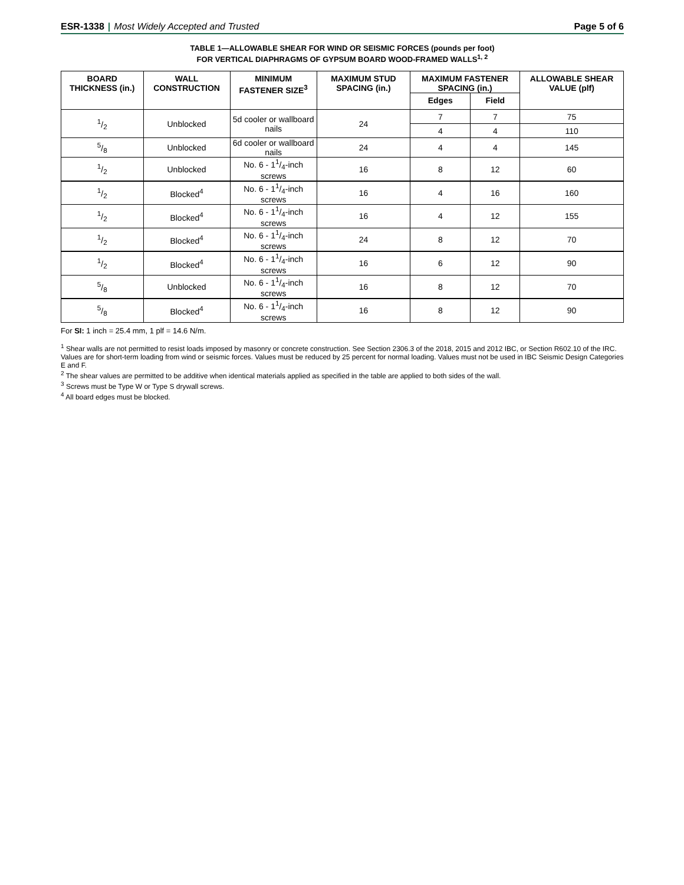ESR-1338 | Most Widely Accepted and Trusted
Page 5 of 6
TABLE 1—ALLOWABLE SHEAR FOR WIND OR SEISMIC FORCES (pounds per foot)
FOR VERTICAL DIAPHRAGMS OF GYPSUM BOARD WOOD-FRAMED WALLS<sup>1, 2</sup>
| BOARD THICKNESS (in.) | WALL CONSTRUCTION | MINIMUM FASTENER SIZE<sup>3</sup> | MAXIMUM STUD SPACING (in.) | MAXIMUM FASTENER SPACING (in.) | | ALLOWABLE SHEAR VALUE (plf) |
| --- | --- | --- | --- | --- | --- | --- |
| | | | | Edges | Field | |
| 1/2 | Unblocked | 5d cooler or wallboard nails | 24 | 7 | 7 | 75 |
| | | | | 4 | 4 | 110 |
| 5/8 | Unblocked | 6d cooler or wallboard nails | 24 | 4 | 4 | 145 |
| 1/2 | Unblocked | No. 6 - 11/4-inch screws | 16 | 8 | 12 | 60 |
| 1/2 | Blocked<sup>4</sup> | No. 6 - 11/4-inch screws | 16 | 4 | 16 | 160 |
| 1/2 | Blocked<sup>4</sup> | No. 6 - 11/4-inch screws | 16 | 4 | 12 | 155 |
| 1/2 | Blocked<sup>4</sup> | No. 6 - 11/4-inch screws | 24 | 8 | 12 | 70 |
| 1/2 | Blocked<sup>4</sup> | No. 6 - 11/4-inch screws | 16 | 6 | 12 | 90 |
| 5/8 | Unblocked | No. 6 - 11/4-inch screws | 16 | 8 | 12 | 70 |
| 5/8 | Blocked<sup>4</sup> | No. 6 - 11/4-inch screws | 16 | 8 | 12 | 90 |
For SI: 1 inch = 25.4 mm, 1 plf = 14.6 N/m.
<sup>1</sup> Shear walls are not permitted to resist loads imposed by masonry or concrete construction. See Section 2306.3 of the 2018, 2015 and 2012 IBC, or Section R602.10 of the IRC. Values are for short-term loading from wind or seismic forces. Values must be reduced by 25 percent for normal loading. Values must not be used in IBC Seismic Design Categories E and F.
<sup>2</sup> The shear values are permitted to be additive when identical materials applied as specified in the table are applied to both sides of the wall.
<sup>3</sup> Screws must be Type W or Type S drywall screws.
<sup>4</sup> All board edges must be blocked.